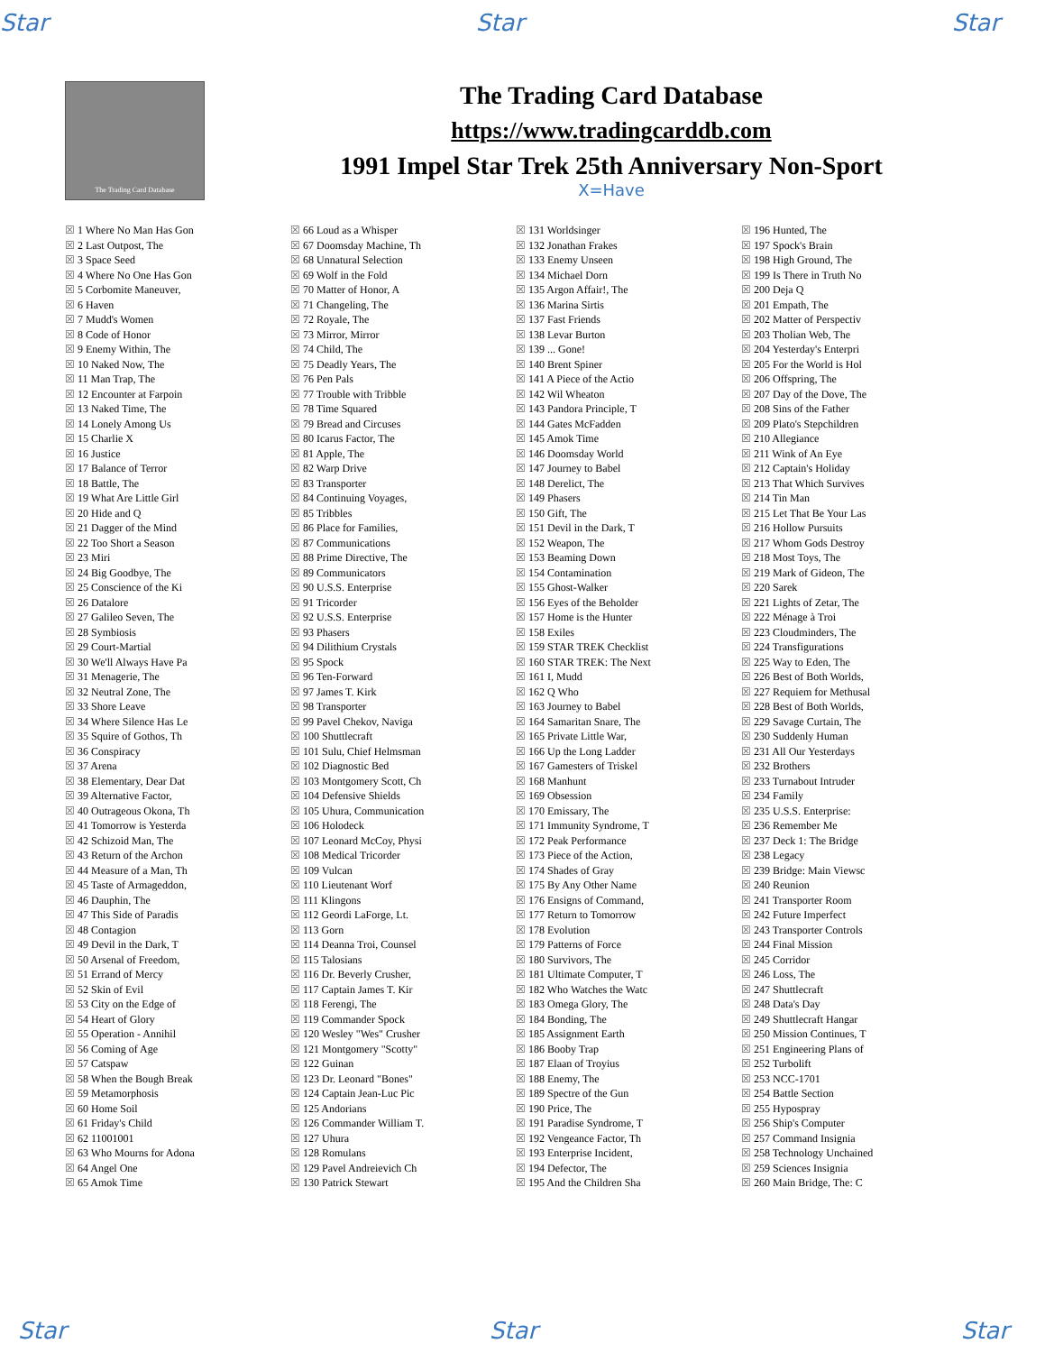Star Star Star
The Trading Card Database
The Trading Card Database
https://www.tradingcarddb.com
1991 Impel Star Trek 25th Anniversary Non-Sport
X=Have
1 Where No Man Has Gon
2 Last Outpost, The
3 Space Seed
4 Where No One Has Gon
5 Corbomite Maneuver,
6 Haven
7 Mudd's Women
8 Code of Honor
9 Enemy Within, The
10 Naked Now, The
11 Man Trap, The
12 Encounter at Farpoin
13 Naked Time, The
14 Lonely Among Us
15 Charlie X
16 Justice
17 Balance of Terror
18 Battle, The
19 What Are Little Girl
20 Hide and Q
21 Dagger of the Mind
22 Too Short a Season
23 Miri
24 Big Goodbye, The
25 Conscience of the Ki
26 Datalore
27 Galileo Seven, The
28 Symbiosis
29 Court-Martial
30 We'll Always Have Pa
31 Menagerie, The
32 Neutral Zone, The
33 Shore Leave
34 Where Silence Has Le
35 Squire of Gothos, Th
36 Conspiracy
37 Arena
38 Elementary, Dear Dat
39 Alternative Factor,
40 Outrageous Okona, Th
41 Tomorrow is Yesterda
42 Schizoid Man, The
43 Return of the Archon
44 Measure of a Man, Th
45 Taste of Armageddon,
46 Dauphin, The
47 This Side of Paradis
48 Contagion
49 Devil in the Dark, T
50 Arsenal of Freedom,
51 Errand of Mercy
52 Skin of Evil
53 City on the Edge of
54 Heart of Glory
55 Operation - Annihil
56 Coming of Age
57 Catspaw
58 When the Bough Break
59 Metamorphosis
60 Home Soil
61 Friday's Child
62 11001001
63 Who Mourns for Adona
64 Angel One
65 Amok Time
66 Loud as a Whisper
67 Doomsday Machine, Th
68 Unnatural Selection
69 Wolf in the Fold
70 Matter of Honor, A
71 Changeling, The
72 Royale, The
73 Mirror, Mirror
74 Child, The
75 Deadly Years, The
76 Pen Pals
77 Trouble with Tribble
78 Time Squared
79 Bread and Circuses
80 Icarus Factor, The
81 Apple, The
82 Warp Drive
83 Transporter
84 Continuing Voyages,
85 Tribbles
86 Place for Families,
87 Communications
88 Prime Directive, The
89 Communicators
90 U.S.S. Enterprise
91 Tricorder
92 U.S.S. Enterprise
93 Phasers
94 Dilithium Crystals
95 Spock
96 Ten-Forward
97 James T. Kirk
98 Transporter
99 Pavel Chekov, Naviga
100 Shuttlecraft
101 Sulu, Chief Helmsman
102 Diagnostic Bed
103 Montgomery Scott, Ch
104 Defensive Shields
105 Uhura, Communication
106 Holodeck
107 Leonard McCoy, Physi
108 Medical Tricorder
109 Vulcan
110 Lieutenant Worf
111 Klingons
112 Geordi LaForge, Lt.
113 Gorn
114 Deanna Troi, Counsel
115 Talosians
116 Dr. Beverly Crusher,
117 Captain James T. Kir
118 Ferengi, The
119 Commander Spock
120 Wesley "Wes" Crusher
121 Montgomery "Scotty"
122 Guinan
123 Dr. Leonard "Bones"
124 Captain Jean-Luc Pic
125 Andorians
126 Commander William T.
127 Uhura
128 Romulans
129 Pavel Andreievich Ch
130 Patrick Stewart
131 Worldsinger
132 Jonathan Frakes
133 Enemy Unseen
134 Michael Dorn
135 Argon Affair!, The
136 Marina Sirtis
137 Fast Friends
138 Levar Burton
139 ... Gone!
140 Brent Spiner
141 A Piece of the Actio
142 Wil Wheaton
143 Pandora Principle, T
144 Gates McFadden
145 Amok Time
146 Doomsday World
147 Journey to Babel
148 Derelict, The
149 Phasers
150 Gift, The
151 Devil in the Dark, T
152 Weapon, The
153 Beaming Down
154 Contamination
155 Ghost-Walker
156 Eyes of the Beholder
157 Home is the Hunter
158 Exiles
159 STAR TREK Checklist
160 STAR TREK: The Next
161 I, Mudd
162 Q Who
163 Journey to Babel
164 Samaritan Snare, The
165 Private Little War,
166 Up the Long Ladder
167 Gamesters of Triskel
168 Manhunt
169 Obsession
170 Emissary, The
171 Immunity Syndrome, T
172 Peak Performance
173 Piece of the Action,
174 Shades of Gray
175 By Any Other Name
176 Ensigns of Command,
177 Return to Tomorrow
178 Evolution
179 Patterns of Force
180 Survivors, The
181 Ultimate Computer, T
182 Who Watches the Watc
183 Omega Glory, The
184 Bonding, The
185 Assignment Earth
186 Booby Trap
187 Elaan of Troyius
188 Enemy, The
189 Spectre of the Gun
190 Price, The
191 Paradise Syndrome, T
192 Vengeance Factor, Th
193 Enterprise Incident,
194 Defector, The
195 And the Children Sha
196 Hunted, The
197 Spock's Brain
198 High Ground, The
199 Is There in Truth No
200 Deja Q
201 Empath, The
202 Matter of Perspectiv
203 Tholian Web, The
204 Yesterday's Enterpri
205 For the World is Hol
206 Offspring, The
207 Day of the Dove, The
208 Sins of the Father
209 Plato's Stepchildren
210 Allegiance
211 Wink of An Eye
212 Captain's Holiday
213 That Which Survives
214 Tin Man
215 Let That Be Your Las
216 Hollow Pursuits
217 Whom Gods Destroy
218 Most Toys, The
219 Mark of Gideon, The
220 Sarek
221 Lights of Zetar, The
222 Ménage à Troi
223 Cloudminders, The
224 Transfigurations
225 Way to Eden, The
226 Best of Both Worlds,
227 Requiem for Methusal
228 Best of Both Worlds,
229 Savage Curtain, The
230 Suddenly Human
231 All Our Yesterdays
232 Brothers
233 Turnabout Intruder
234 Family
235 U.S.S. Enterprise:
236 Remember Me
237 Deck 1: The Bridge
238 Legacy
239 Bridge: Main Viewsc
240 Reunion
241 Transporter Room
242 Future Imperfect
243 Transporter Controls
244 Final Mission
245 Corridor
246 Loss, The
247 Shuttlecraft
248 Data's Day
249 Shuttlecraft Hangar
250 Mission Continues, T
251 Engineering Plans of
252 Turbolift
253 NCC-1701
254 Battle Section
255 Hypospray
256 Ship's Computer
257 Command Insignia
258 Technology Unchained
259 Sciences Insignia
260 Main Bridge, The: C
Star Star Star